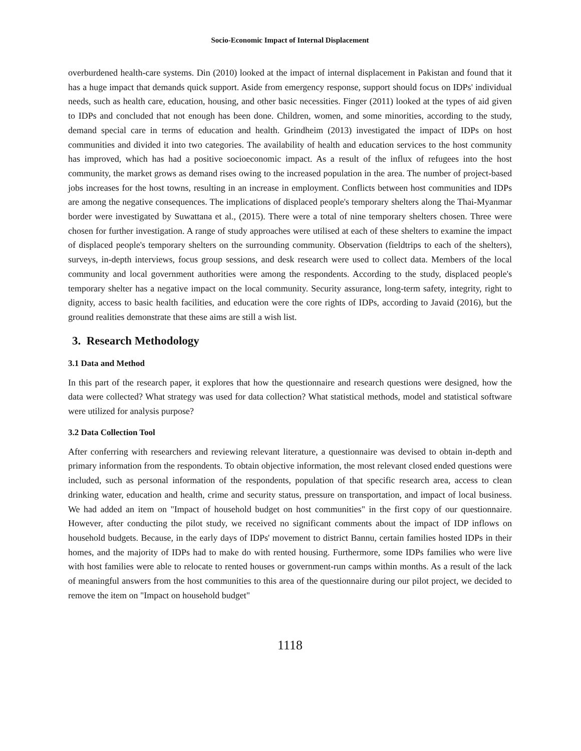Socio-Economic Impact of Internal Displacement
overburdened health-care systems. Din (2010) looked at the impact of internal displacement in Pakistan and found that it has a huge impact that demands quick support. Aside from emergency response, support should focus on IDPs' individual needs, such as health care, education, housing, and other basic necessities. Finger (2011) looked at the types of aid given to IDPs and concluded that not enough has been done. Children, women, and some minorities, according to the study, demand special care in terms of education and health. Grindheim (2013) investigated the impact of IDPs on host communities and divided it into two categories. The availability of health and education services to the host community has improved, which has had a positive socioeconomic impact. As a result of the influx of refugees into the host community, the market grows as demand rises owing to the increased population in the area. The number of project-based jobs increases for the host towns, resulting in an increase in employment. Conflicts between host communities and IDPs are among the negative consequences. The implications of displaced people's temporary shelters along the Thai-Myanmar border were investigated by Suwattana et al., (2015). There were a total of nine temporary shelters chosen. Three were chosen for further investigation. A range of study approaches were utilised at each of these shelters to examine the impact of displaced people's temporary shelters on the surrounding community. Observation (fieldtrips to each of the shelters), surveys, in-depth interviews, focus group sessions, and desk research were used to collect data. Members of the local community and local government authorities were among the respondents. According to the study, displaced people's temporary shelter has a negative impact on the local community. Security assurance, long-term safety, integrity, right to dignity, access to basic health facilities, and education were the core rights of IDPs, according to Javaid (2016), but the ground realities demonstrate that these aims are still a wish list.
3. Research Methodology
3.1 Data and Method
In this part of the research paper, it explores that how the questionnaire and research questions were designed, how the data were collected? What strategy was used for data collection? What statistical methods, model and statistical software were utilized for analysis purpose?
3.2 Data Collection Tool
After conferring with researchers and reviewing relevant literature, a questionnaire was devised to obtain in-depth and primary information from the respondents. To obtain objective information, the most relevant closed ended questions were included, such as personal information of the respondents, population of that specific research area, access to clean drinking water, education and health, crime and security status, pressure on transportation, and impact of local business. We had added an item on "Impact of household budget on host communities" in the first copy of our questionnaire. However, after conducting the pilot study, we received no significant comments about the impact of IDP inflows on household budgets. Because, in the early days of IDPs' movement to district Bannu, certain families hosted IDPs in their homes, and the majority of IDPs had to make do with rented housing. Furthermore, some IDPs families who were live with host families were able to relocate to rented houses or government-run camps within months. As a result of the lack of meaningful answers from the host communities to this area of the questionnaire during our pilot project, we decided to remove the item on "Impact on household budget"
1118